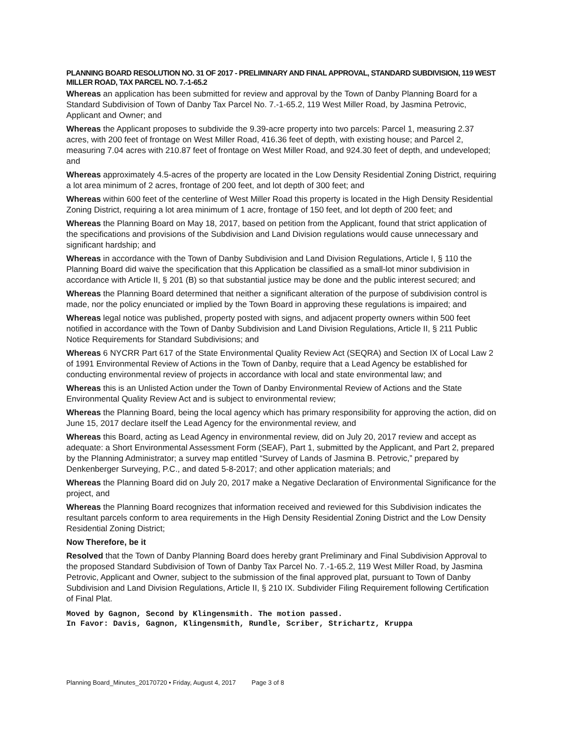PLANNING BOARD RESOLUTION NO. 31 OF 2017 - PRELIMINARY AND FINAL APPROVAL, STANDARD SUBDIVISION, 119 WEST MILLER ROAD, TAX PARCEL NO. 7.-1-65.2
Whereas an application has been submitted for review and approval by the Town of Danby Planning Board for a Standard Subdivision of Town of Danby Tax Parcel No. 7.-1-65.2, 119 West Miller Road, by Jasmina Petrovic, Applicant and Owner; and
Whereas the Applicant proposes to subdivide the 9.39-acre property into two parcels: Parcel 1, measuring 2.37 acres, with 200 feet of frontage on West Miller Road, 416.36 feet of depth, with existing house; and Parcel 2, measuring 7.04 acres with 210.87 feet of frontage on West Miller Road, and 924.30 feet of depth, and undeveloped; and
Whereas approximately 4.5-acres of the property are located in the Low Density Residential Zoning District, requiring a lot area minimum of 2 acres, frontage of 200 feet, and lot depth of 300 feet; and
Whereas within 600 feet of the centerline of West Miller Road this property is located in the High Density Residential Zoning District, requiring a lot area minimum of 1 acre, frontage of 150 feet, and lot depth of 200 feet; and
Whereas the Planning Board on May 18, 2017, based on petition from the Applicant, found that strict application of the specifications and provisions of the Subdivision and Land Division regulations would cause unnecessary and significant hardship; and
Whereas in accordance with the Town of Danby Subdivision and Land Division Regulations, Article I, § 110 the Planning Board did waive the specification that this Application be classified as a small-lot minor subdivision in accordance with Article II, § 201 (B) so that substantial justice may be done and the public interest secured; and
Whereas the Planning Board determined that neither a significant alteration of the purpose of subdivision control is made, nor the policy enunciated or implied by the Town Board in approving these regulations is impaired; and
Whereas legal notice was published, property posted with signs, and adjacent property owners within 500 feet notified in accordance with the Town of Danby Subdivision and Land Division Regulations, Article II, § 211 Public Notice Requirements for Standard Subdivisions; and
Whereas 6 NYCRR Part 617 of the State Environmental Quality Review Act (SEQRA) and Section IX of Local Law 2 of 1991 Environmental Review of Actions in the Town of Danby, require that a Lead Agency be established for conducting environmental review of projects in accordance with local and state environmental law; and
Whereas this is an Unlisted Action under the Town of Danby Environmental Review of Actions and the State Environmental Quality Review Act and is subject to environmental review;
Whereas the Planning Board, being the local agency which has primary responsibility for approving the action, did on June 15, 2017 declare itself the Lead Agency for the environmental review, and
Whereas this Board, acting as Lead Agency in environmental review, did on July 20, 2017 review and accept as adequate: a Short Environmental Assessment Form (SEAF), Part 1, submitted by the Applicant, and Part 2, prepared by the Planning Administrator; a survey map entitled “Survey of Lands of Jasmina B. Petrovic,” prepared by Denkenberger Surveying, P.C., and dated 5-8-2017; and other application materials; and
Whereas the Planning Board did on July 20, 2017 make a Negative Declaration of Environmental Significance for the project, and
Whereas the Planning Board recognizes that information received and reviewed for this Subdivision indicates the resultant parcels conform to area requirements in the High Density Residential Zoning District and the Low Density Residential Zoning District;
Now Therefore, be it
Resolved that the Town of Danby Planning Board does hereby grant Preliminary and Final Subdivision Approval to the proposed Standard Subdivision of Town of Danby Tax Parcel No. 7.-1-65.2, 119 West Miller Road, by Jasmina Petrovic, Applicant and Owner, subject to the submission of the final approved plat, pursuant to Town of Danby Subdivision and Land Division Regulations, Article II, § 210 IX. Subdivider Filing Requirement following Certification of Final Plat.
Moved by Gagnon, Second by Klingensmith. The motion passed.
In Favor: Davis, Gagnon, Klingensmith, Rundle, Scriber, Strichartz, Kruppa
Planning Board_Minutes_20170720 • Friday, August 4, 2017 Page 3 of 8